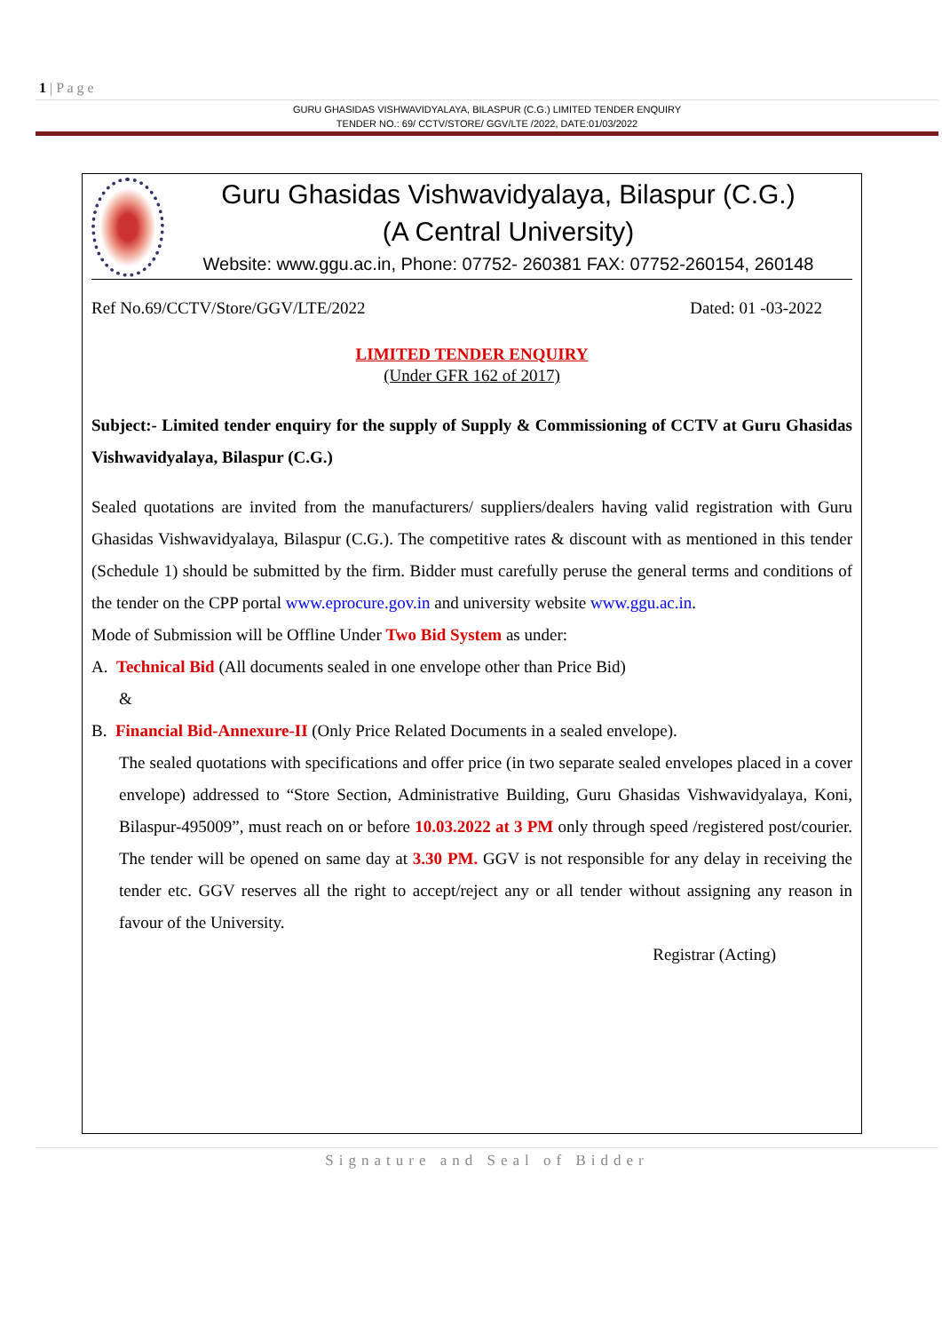1 | P a g e
GURU GHASIDAS VISHWAVIDYALAYA, BILASPUR (C.G.) LIMITED TENDER ENQUIRY
TENDER NO.: 69/ CCTV/STORE/ GGV/LTE /2022, DATE:01/03/2022
Guru Ghasidas Vishwavidyalaya, Bilaspur (C.G.)
(A Central University)
Website: www.ggu.ac.in, Phone: 07752- 260381 FAX: 07752-260154, 260148
Ref No.69/CCTV/Store/GGV/LTE/2022 Dated: 01 -03-2022
LIMITED TENDER ENQUIRY
(Under GFR 162 of 2017)
Subject:- Limited tender enquiry for the supply of Supply & Commissioning of CCTV at Guru Ghasidas Vishwavidyalaya, Bilaspur (C.G.)
Sealed quotations are invited from the manufacturers/ suppliers/dealers having valid registration with Guru Ghasidas Vishwavidyalaya, Bilaspur (C.G.). The competitive rates & discount with as mentioned in this tender (Schedule 1) should be submitted by the firm. Bidder must carefully peruse the general terms and conditions of the tender on the CPP portal www.eprocure.gov.in and university website www.ggu.ac.in.
Mode of Submission will be Offline Under Two Bid System as under:
A. Technical Bid (All documents sealed in one envelope other than Price Bid)
&
B. Financial Bid-Annexure-II (Only Price Related Documents in a sealed envelope).
The sealed quotations with specifications and offer price (in two separate sealed envelopes placed in a cover envelope) addressed to “Store Section, Administrative Building, Guru Ghasidas Vishwavidyalaya, Koni, Bilaspur-495009”, must reach on or before 10.03.2022 at 3 PM only through speed /registered post/courier. The tender will be opened on same day at 3.30 PM. GGV is not responsible for any delay in receiving the tender etc. GGV reserves all the right to accept/reject any or all tender without assigning any reason in favour of the University.
Registrar (Acting)
Signature and Seal of Bidder